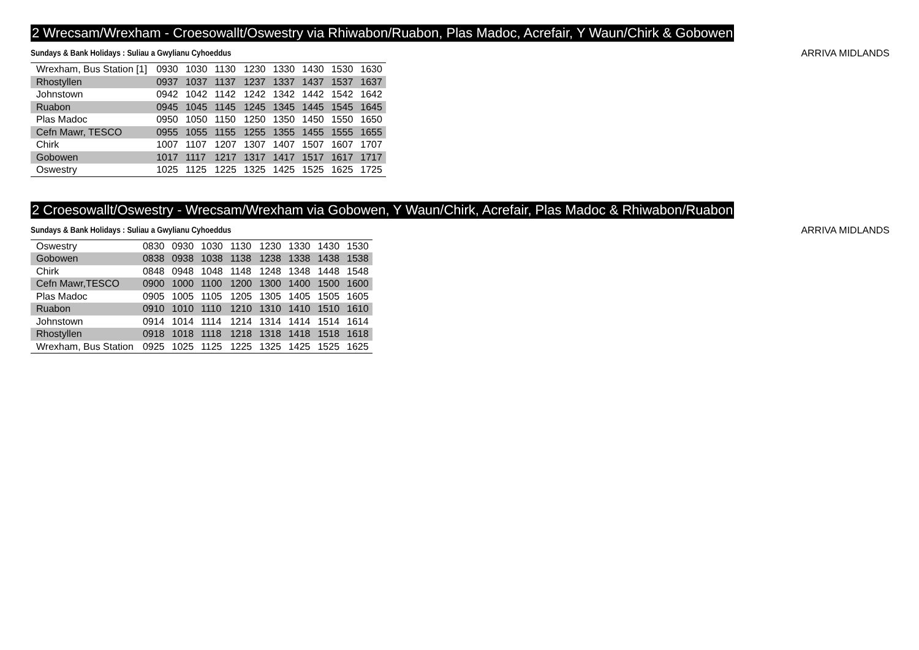2 Wrecsam/Wrexham - Croesowallt/Oswestry via Rhiwabon/Ruabon, Plas Madoc, Acrefair, Y Waun/Chirk & Gobowen
Sundays & Bank Holidays : Suliau a Gwylianu Cyhoeddus ARRIVA MIDLANDS
| Wrexham, Bus Station [1] | 0930 | 1030 | 1130 | 1230 | 1330 | 1430 | 1530 | 1630 |
| Rhostyllen | 0937 | 1037 | 1137 | 1237 | 1337 | 1437 | 1537 | 1637 |
| Johnstown | 0942 | 1042 | 1142 | 1242 | 1342 | 1442 | 1542 | 1642 |
| Ruabon | 0945 | 1045 | 1145 | 1245 | 1345 | 1445 | 1545 | 1645 |
| Plas Madoc | 0950 | 1050 | 1150 | 1250 | 1350 | 1450 | 1550 | 1650 |
| Cefn Mawr, TESCO | 0955 | 1055 | 1155 | 1255 | 1355 | 1455 | 1555 | 1655 |
| Chirk | 1007 | 1107 | 1207 | 1307 | 1407 | 1507 | 1607 | 1707 |
| Gobowen | 1017 | 1117 | 1217 | 1317 | 1417 | 1517 | 1617 | 1717 |
| Oswestry | 1025 | 1125 | 1225 | 1325 | 1425 | 1525 | 1625 | 1725 |
2 Croesowallt/Oswestry - Wrecsam/Wrexham via Gobowen, Y Waun/Chirk, Acrefair, Plas Madoc & Rhiwabon/Ruabon
Sundays & Bank Holidays : Suliau a Gwylianu Cyhoeddus ARRIVA MIDLANDS
| Oswestry | 0830 | 0930 | 1030 | 1130 | 1230 | 1330 | 1430 | 1530 |
| Gobowen | 0838 | 0938 | 1038 | 1138 | 1238 | 1338 | 1438 | 1538 |
| Chirk | 0848 | 0948 | 1048 | 1148 | 1248 | 1348 | 1448 | 1548 |
| Cefn Mawr,TESCO | 0900 | 1000 | 1100 | 1200 | 1300 | 1400 | 1500 | 1600 |
| Plas Madoc | 0905 | 1005 | 1105 | 1205 | 1305 | 1405 | 1505 | 1605 |
| Ruabon | 0910 | 1010 | 1110 | 1210 | 1310 | 1410 | 1510 | 1610 |
| Johnstown | 0914 | 1014 | 1114 | 1214 | 1314 | 1414 | 1514 | 1614 |
| Rhostyllen | 0918 | 1018 | 1118 | 1218 | 1318 | 1418 | 1518 | 1618 |
| Wrexham, Bus Station | 0925 | 1025 | 1125 | 1225 | 1325 | 1425 | 1525 | 1625 |